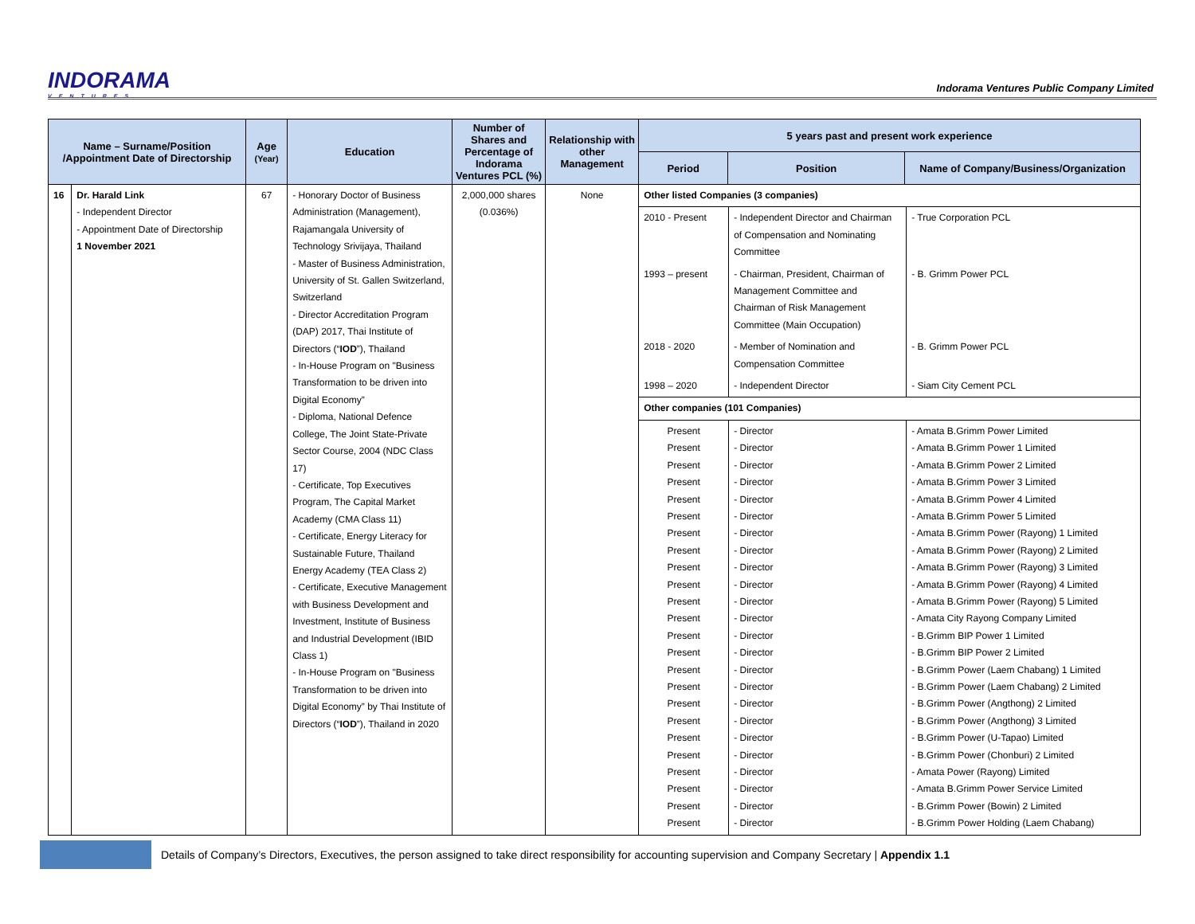INDORAMA
VENTURES
Indorama Ventures Public Company Limited
| Name – Surname/Position /Appointment Date of Directorship | | Age (Year) | Education | Number of Shares and Percentage of Indorama Ventures PCL (%) | Relationship with other Management | 5 years past and present work experience | | |
| --- | --- | --- | --- | --- | --- | --- | --- | --- |
| | | | | | | Period | Position | Name of Company/Business/Organization |
| 16 | Dr. Harald Link - Independent Director - Appointment Date of Directorship 1 November 2021 | 67 | - Honorary Doctor of Business Administration (Management), Rajamangala University of Technology Srivijaya, Thailand - Master of Business Administration, University of St. Gallen Switzerland, Switzerland - Director Accreditation Program (DAP) 2017, Thai Institute of Directors (“ IOD ”), Thailand - In-House Program on "Business Transformation to be driven into Digital Economy” - Diploma, National Defence College, The Joint State-Private Sector Course, 2004 (NDC Class 17) - Certificate, Top Executives Program, The Capital Market Academy (CMA Class 11) - Certificate, Energy Literacy for Sustainable Future, Thailand Energy Academy (TEA Class 2) - Certificate, Executive Management with Business Development and Investment, Institute of Business and Industrial Development (IBID Class 1) - In-House Program on "Business Transformation to be driven into Digital Economy” by Thai Institute of Directors (“ IOD ”), Thailand in 2020 | 2,000,000 shares (0.036%) | None | / Other listed Companies (3 companies) / / / / 2010 - Present / - Independent Director and Chairman of Compensation and Nominating Committee / - True Corporation PCL / / 1993 – present / - Chairman, President, Chairman of Management Committee and Chairman of Risk Management Committee (Main Occupation) / - B. Grimm Power PCL / / 2018 - 2020 / - Member of Nomination and Compensation Committee / - B. Grimm Power PCL / / 1998 – 2020 / - Independent Director / - Siam City Cement PCL / / Other companies (101 Companies) / / / / Present Present Present Present Present Present Present Present Present Present Present Present Present Present Present Present Present Present Present Present Present Present Present Present / - Director - Director - Director - Director - Director - Director - Director - Director - Director - Director - Director - Director - Director - Director - Director - Director - Director - Director - Director - Director - Director - Director - Director - Director / - Amata B.Grimm Power Limited - Amata B.Grimm Power 1 Limited - Amata B.Grimm Power 2 Limited - Amata B.Grimm Power 3 Limited - Amata B.Grimm Power 4 Limited - Amata B.Grimm Power 5 Limited - Amata B.Grimm Power (Rayong) 1 Limited - Amata B.Grimm Power (Rayong) 2 Limited - Amata B.Grimm Power (Rayong) 3 Limited - Amata B.Grimm Power (Rayong) 4 Limited - Amata B.Grimm Power (Rayong) 5 Limited - Amata City Rayong Company Limited - B.Grimm BIP Power 1 Limited - B.Grimm BIP Power 2 Limited - B.Grimm Power (Laem Chabang) 1 Limited - B.Grimm Power (Laem Chabang) 2 Limited - B.Grimm Power (Angthong) 2 Limited - B.Grimm Power (Angthong) 3 Limited - B.Grimm Power (U-Tapao) Limited - B.Grimm Power (Chonburi) 2 Limited - Amata Power (Rayong) Limited - Amata B.Grimm Power Service Limited - B.Grimm Power (Bowin) 2 Limited - B.Grimm Power Holding (Laem Chabang) / | | |
Details of Company’s Directors, Executives, the person assigned to take direct responsibility for accounting supervision and Company Secretary | Appendix 1.1